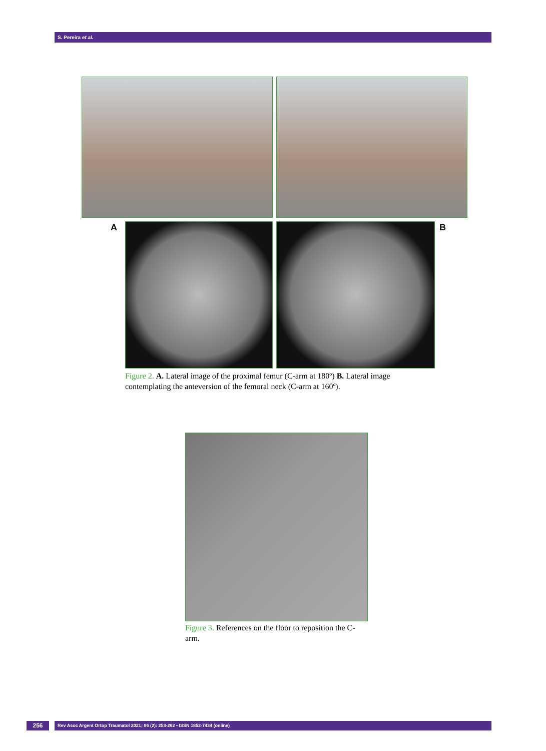S. Pereira et al.
A B
Figure 2. A. Lateral image of the proximal femur (C-arm at 180º) B. Lateral image contemplating the anteversion of the femoral neck (C-arm at 160º).
Figure 3. References on the floor to reposition the C-arm.
256 Rev Asoc Argent Ortop Traumatol 2021; 86 (2): 253-262 • ISSN 1852-7434 (online)